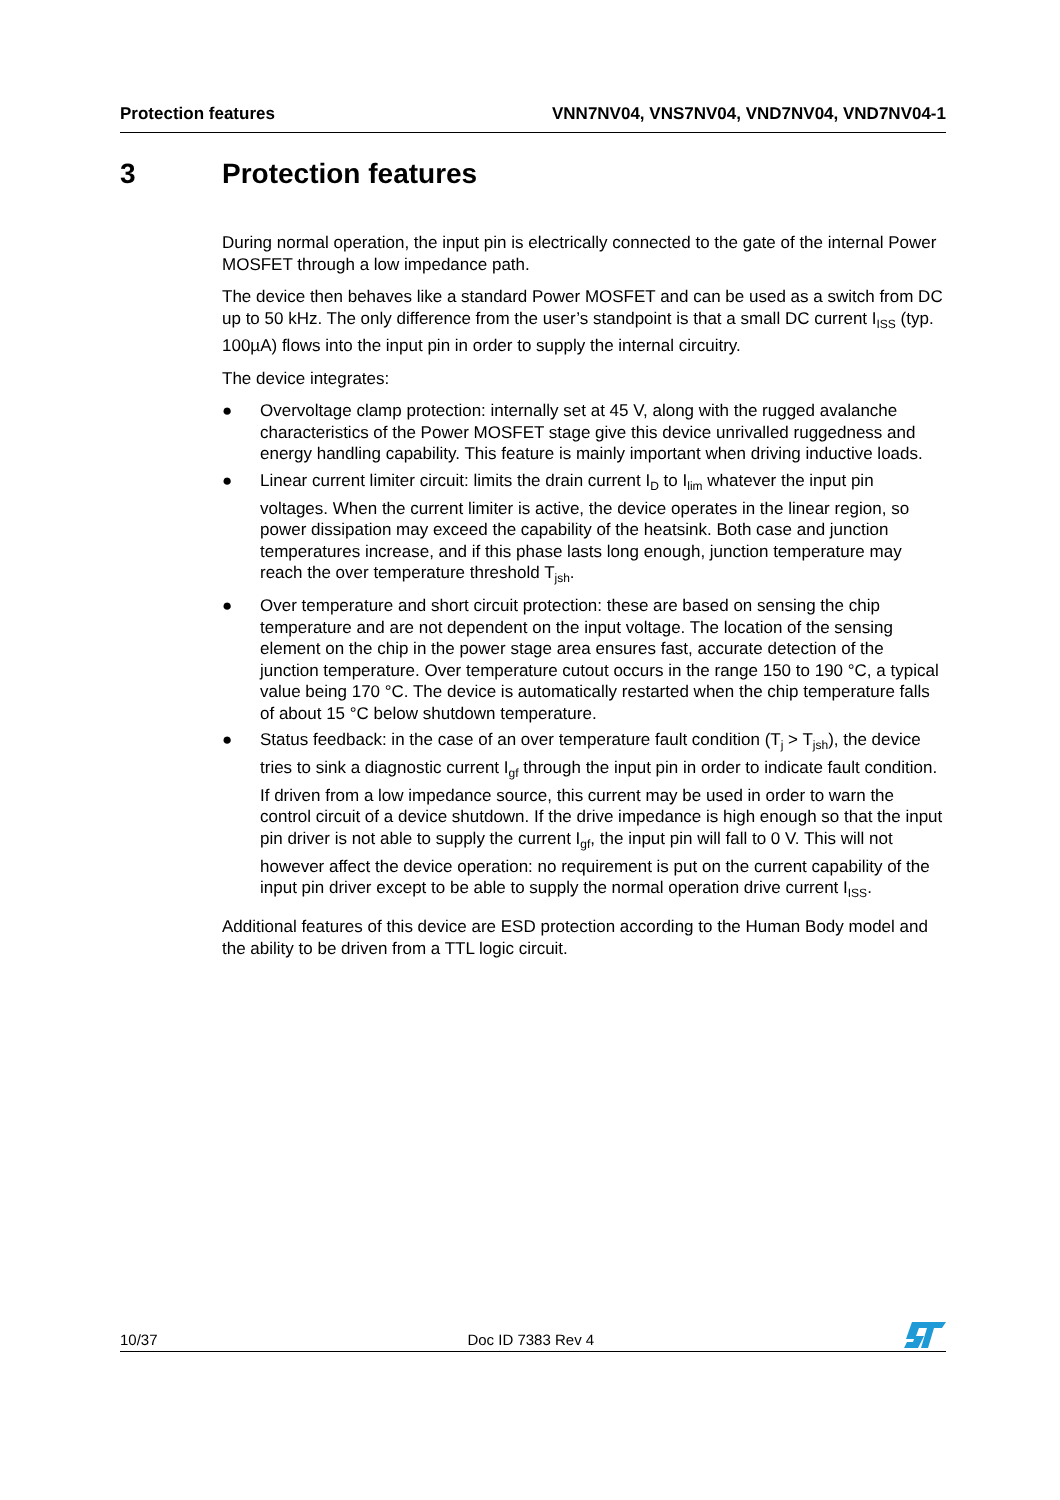Protection features VNN7NV04, VNS7NV04, VND7NV04, VND7NV04-1
3 Protection features
During normal operation, the input pin is electrically connected to the gate of the internal Power MOSFET through a low impedance path.
The device then behaves like a standard Power MOSFET and can be used as a switch from DC up to 50 kHz. The only difference from the user’s standpoint is that a small DC current I<sub>ISS</sub> (typ. 100µA) flows into the input pin in order to supply the internal circuitry.
The device integrates:
● Overvoltage clamp protection: internally set at 45 V, along with the rugged avalanche characteristics of the Power MOSFET stage give this device unrivalled ruggedness and energy handling capability. This feature is mainly important when driving inductive loads.
● Linear current limiter circuit: limits the drain current I<sub>D</sub> to I<sub>lim</sub> whatever the input pin voltages. When the current limiter is active, the device operates in the linear region, so power dissipation may exceed the capability of the heatsink. Both case and junction temperatures increase, and if this phase lasts long enough, junction temperature may reach the over temperature threshold T<sub>jsh</sub>.
● Over temperature and short circuit protection: these are based on sensing the chip temperature and are not dependent on the input voltage. The location of the sensing element on the chip in the power stage area ensures fast, accurate detection of the junction temperature. Over temperature cutout occurs in the range 150 to 190 °C, a typical value being 170 °C. The device is automatically restarted when the chip temperature falls of about 15 °C below shutdown temperature.
● Status feedback: in the case of an over temperature fault condition (T<sub>j</sub> > T<sub>jsh</sub>), the device tries to sink a diagnostic current I<sub>gf</sub> through the input pin in order to indicate fault condition. If driven from a low impedance source, this current may be used in order to warn the control circuit of a device shutdown. If the drive impedance is high enough so that the input pin driver is not able to supply the current I<sub>gf</sub>, the input pin will fall to 0 V. This will not however affect the device operation: no requirement is put on the current capability of the input pin driver except to be able to supply the normal operation drive current I<sub>ISS</sub>.
Additional features of this device are ESD protection according to the Human Body model and the ability to be driven from a TTL logic circuit.
10/37 Doc ID 7383 Rev 4